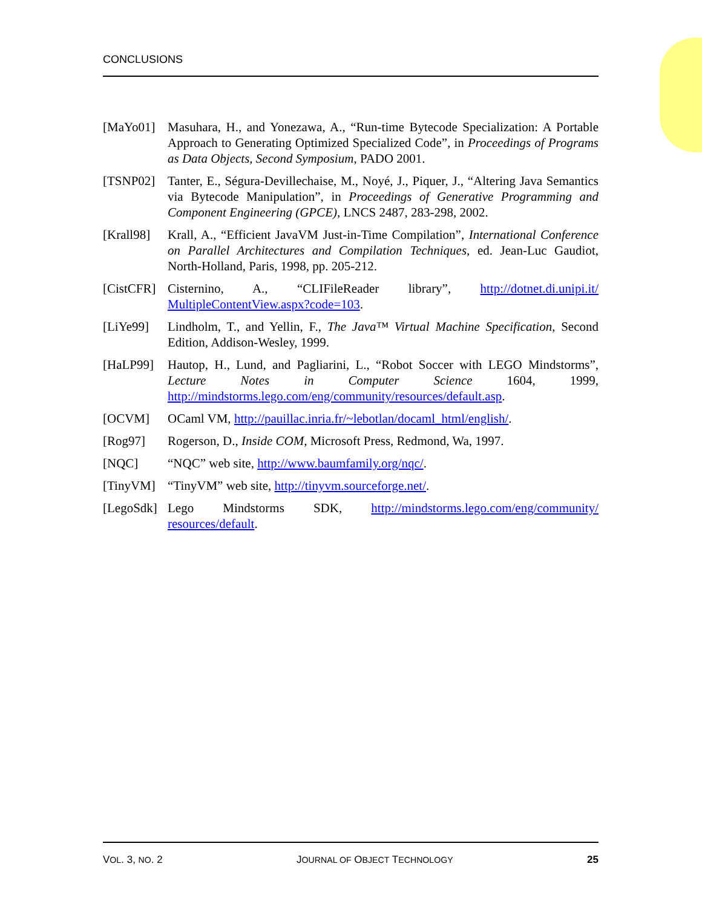CONCLUSIONS
[MaYo01] Masuhara, H., and Yonezawa, A., “Run-time Bytecode Specialization: A Portable Approach to Generating Optimized Specialized Code”, in Proceedings of Programs as Data Objects, Second Symposium, PADO 2001.
[TSNP02] Tanter, E., Ségura-Devillechaise, M., Noyé, J., Piquer, J., “Altering Java Semantics via Bytecode Manipulation”, in Proceedings of Generative Programming and Component Engineering (GPCE), LNCS 2487, 283-298, 2002.
[Krall98]
Krall, A., “Efficient JavaVM Just-in-Time Compilation”, International Conference on Parallel Architectures and Compilation Techniques, ed. Jean-Luc Gaudiot, North-Holland, Paris, 1998, pp. 205-212.
[CistCFR]
Cisternino, A., “CLIFileReader library”, http://dotnet.di.unipi.it/ MultipleContentView.aspx?code=103.
[LiYe99] Lindholm, T., and Yellin, F., The Java™ Virtual Machine Specification, Second Edition, Addison-Wesley, 1999.
[HaLP99] Hautop, H., Lund, and Pagliarini, L., “Robot Soccer with LEGO Mindstorms”, Lecture Notes in Computer Science 1604, 1999, http://mindstorms.lego.com/eng/community/resources/default.asp.
[OCVM] OCaml VM, http://pauillac.inria.fr/~lebotlan/docaml_html/english/.
[Rog97] Rogerson, D., Inside COM, Microsoft Press, Redmond, Wa, 1997.
[NQC] “NQC” web site, http://www.baumfamily.org/nqc/.
[TinyVM] “TinyVM” web site, http://tinyvm.sourceforge.net/.
[LegoSdk]
Lego Mindstorms SDK, http://mindstorms.lego.com/eng/community/ resources/default.
VOL. 3, NO. 2 JOURNAL OF OBJECT TECHNOLOGY 25